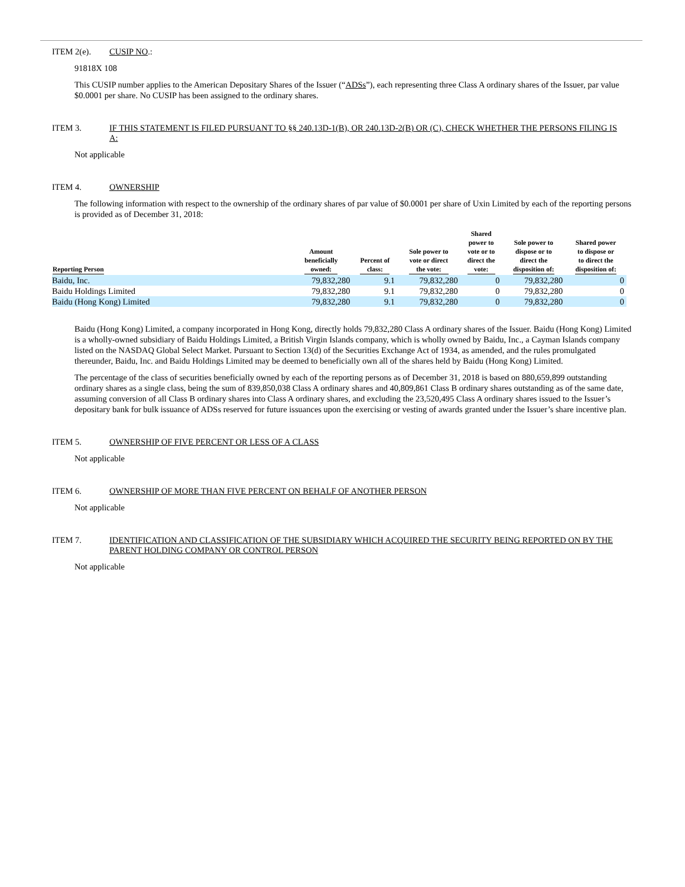ITEM 2(e). CUSIP NO.:
91818X 108
This CUSIP number applies to the American Depositary Shares of the Issuer (“ADSs”), each representing three Class A ordinary shares of the Issuer, par value $0.0001 per share. No CUSIP has been assigned to the ordinary shares.
ITEM 3. IF THIS STATEMENT IS FILED PURSUANT TO §§ 240.13D-1(B), OR 240.13D-2(B) OR (C), CHECK WHETHER THE PERSONS FILING IS A:
Not applicable
ITEM 4. OWNERSHIP
The following information with respect to the ownership of the ordinary shares of par value of $0.0001 per share of Uxin Limited by each of the reporting persons is provided as of December 31, 2018:
| Reporting Person | Amount beneficially owned: | Percent of class: | Sole power to vote or direct the vote: | Shared power to vote or to direct the vote: | Sole power to dispose or to direct the disposition of: | Shared power to dispose or to direct the disposition of: |
| --- | --- | --- | --- | --- | --- | --- |
| Baidu, Inc. | 79,832,280 | 9.1 | 79,832,280 | 0 | 79,832,280 | 0 |
| Baidu Holdings Limited | 79,832,280 | 9.1 | 79,832,280 | 0 | 79,832,280 | 0 |
| Baidu (Hong Kong) Limited | 79,832,280 | 9.1 | 79,832,280 | 0 | 79,832,280 | 0 |
Baidu (Hong Kong) Limited, a company incorporated in Hong Kong, directly holds 79,832,280 Class A ordinary shares of the Issuer. Baidu (Hong Kong) Limited is a wholly-owned subsidiary of Baidu Holdings Limited, a British Virgin Islands company, which is wholly owned by Baidu, Inc., a Cayman Islands company listed on the NASDAQ Global Select Market. Pursuant to Section 13(d) of the Securities Exchange Act of 1934, as amended, and the rules promulgated thereunder, Baidu, Inc. and Baidu Holdings Limited may be deemed to beneficially own all of the shares held by Baidu (Hong Kong) Limited.
The percentage of the class of securities beneficially owned by each of the reporting persons as of December 31, 2018 is based on 880,659,899 outstanding ordinary shares as a single class, being the sum of 839,850,038 Class A ordinary shares and 40,809,861 Class B ordinary shares outstanding as of the same date, assuming conversion of all Class B ordinary shares into Class A ordinary shares, and excluding the 23,520,495 Class A ordinary shares issued to the Issuer’s depositary bank for bulk issuance of ADSs reserved for future issuances upon the exercising or vesting of awards granted under the Issuer’s share incentive plan.
ITEM 5. OWNERSHIP OF FIVE PERCENT OR LESS OF A CLASS
Not applicable
ITEM 6. OWNERSHIP OF MORE THAN FIVE PERCENT ON BEHALF OF ANOTHER PERSON
Not applicable
ITEM 7. IDENTIFICATION AND CLASSIFICATION OF THE SUBSIDIARY WHICH ACQUIRED THE SECURITY BEING REPORTED ON BY THE PARENT HOLDING COMPANY OR CONTROL PERSON
Not applicable